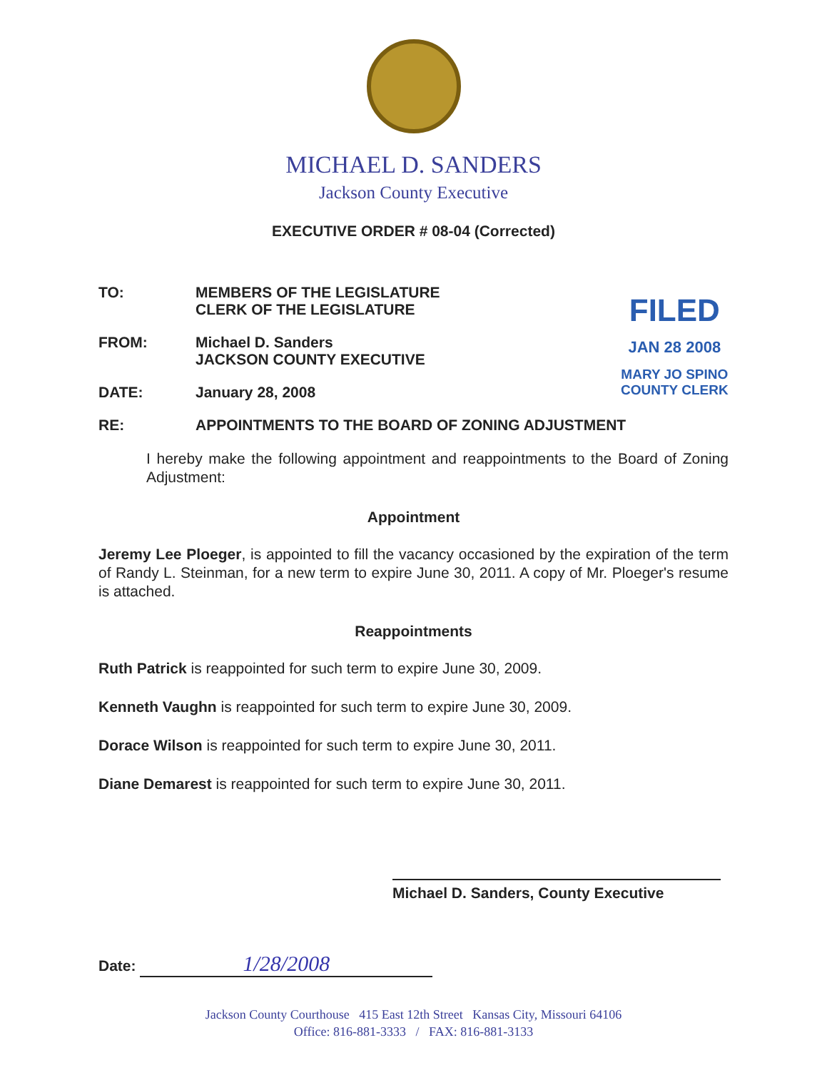MICHAEL D. SANDERS
Jackson County Executive
EXECUTIVE ORDER # 08-04 (Corrected)
FILED
JAN 28 2008
MARY JO SPINO
COUNTY CLERK
TO: MEMBERS OF THE LEGISLATURE
CLERK OF THE LEGISLATURE
FROM: Michael D. Sanders
JACKSON COUNTY EXECUTIVE
DATE: January 28, 2008
RE: APPOINTMENTS TO THE BOARD OF ZONING ADJUSTMENT
I hereby make the following appointment and reappointments to the Board of Zoning Adjustment:
Appointment
Jeremy Lee Ploeger, is appointed to fill the vacancy occasioned by the expiration of the term of Randy L. Steinman, for a new term to expire June 30, 2011. A copy of Mr. Ploeger's resume is attached.
Reappointments
Ruth Patrick is reappointed for such term to expire June 30, 2009.
Kenneth Vaughn is reappointed for such term to expire June 30, 2009.
Dorace Wilson is reappointed for such term to expire June 30, 2011.
Diane Demarest is reappointed for such term to expire June 30, 2011.
Michael D. Sanders, County Executive
Date: 1/28/2008
Jackson County Courthouse 415 East 12th Street Kansas City, Missouri 64106
Office: 816-881-3333 / FAX: 816-881-3133